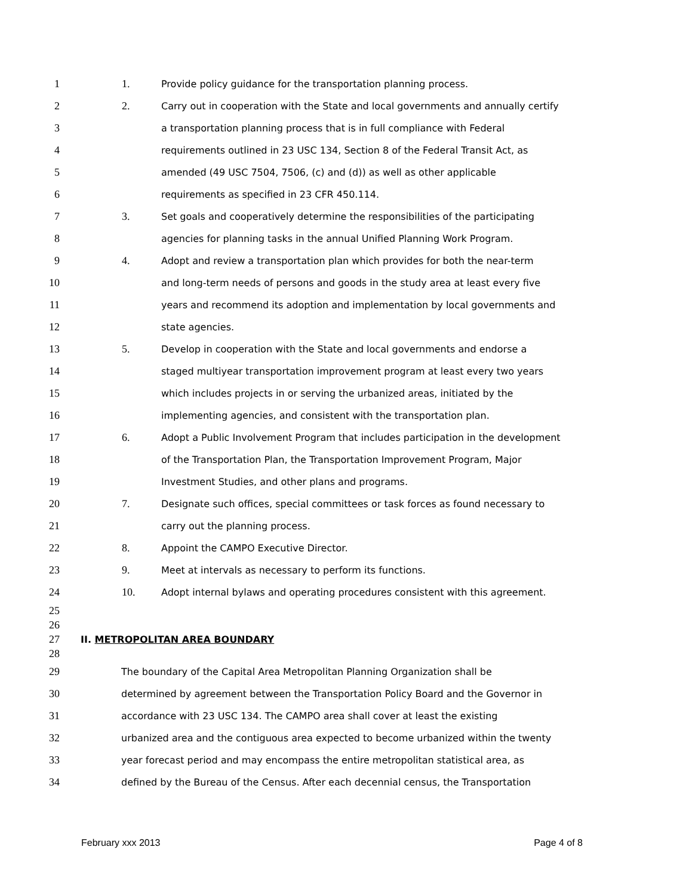1 1. Provide policy guidance for the transportation planning process.
2 2. Carry out in cooperation with the State and local governments and annually certify
3 a transportation planning process that is in full compliance with Federal
4 requirements outlined in 23 USC 134, Section 8 of the Federal Transit Act, as
5 amended (49 USC 7504, 7506, (c) and (d)) as well as other applicable
6 requirements as specified in 23 CFR 450.114.
7 3. Set goals and cooperatively determine the responsibilities of the participating
8 agencies for planning tasks in the annual Unified Planning Work Program.
9 4. Adopt and review a transportation plan which provides for both the near-term
10 and long-term needs of persons and goods in the study area at least every five
11 years and recommend its adoption and implementation by local governments and
12 state agencies.
13 5. Develop in cooperation with the State and local governments and endorse a
14 staged multiyear transportation improvement program at least every two years
15 which includes projects in or serving the urbanized areas, initiated by the
16 implementing agencies, and consistent with the transportation plan.
17 6. Adopt a Public Involvement Program that includes participation in the development
18 of the Transportation Plan, the Transportation Improvement Program, Major
19 Investment Studies, and other plans and programs.
20 7. Designate such offices, special committees or task forces as found necessary to
21 carry out the planning process.
22 8. Appoint the CAMPO Executive Director.
23 9. Meet at intervals as necessary to perform its functions.
24 10. Adopt internal bylaws and operating procedures consistent with this agreement.
25
26
27 II. METROPOLITAN AREA BOUNDARY
28
29 The boundary of the Capital Area Metropolitan Planning Organization shall be
30 determined by agreement between the Transportation Policy Board and the Governor in
31 accordance with 23 USC 134. The CAMPO area shall cover at least the existing
32 urbanized area and the contiguous area expected to become urbanized within the twenty
33 year forecast period and may encompass the entire metropolitan statistical area, as
34 defined by the Bureau of the Census. After each decennial census, the Transportation
February xxx 2013 Page 4 of 8